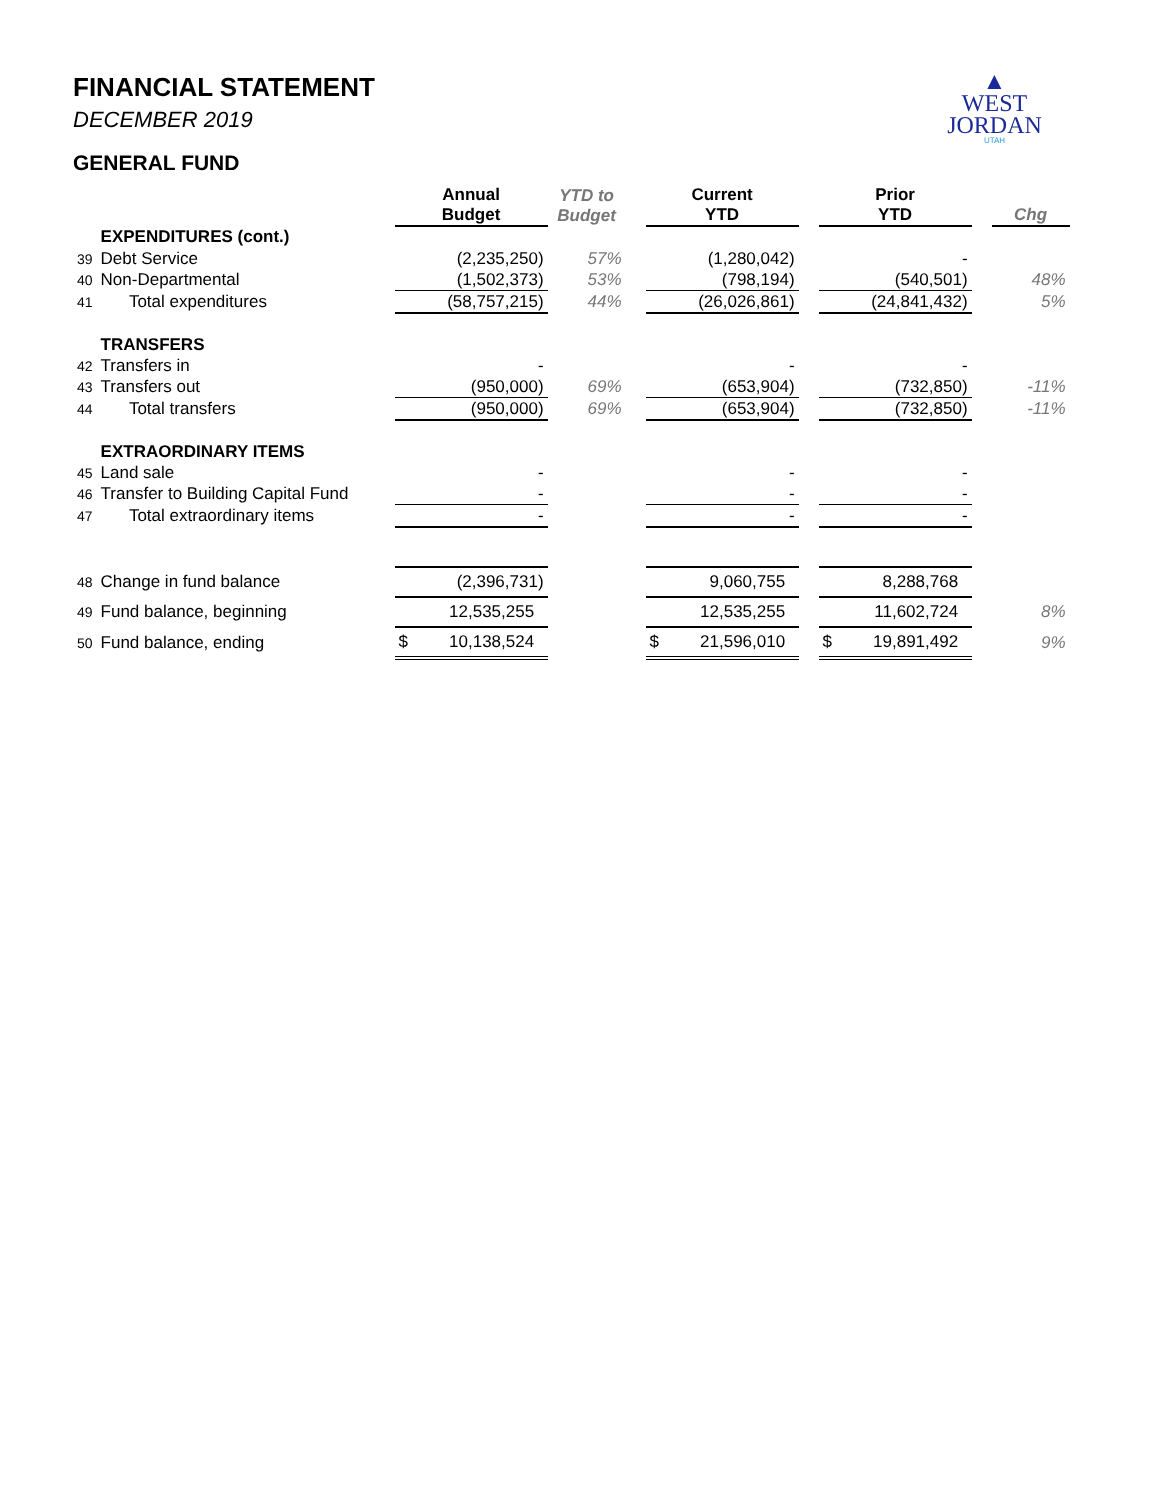FINANCIAL STATEMENT
DECEMBER 2019
GENERAL FUND
▲
WEST
JORDAN
UTAH
| | | Annual Budget | YTD to Budget | | Current YTD | | Prior YTD | | Chg |
| --- | --- | --- | --- | --- | --- | --- | --- | --- | --- |
| | EXPENDITURES (cont.) | | | | | | | | |
| 39 | Debt Service | (2,235,250) | 57% | | (1,280,042) | | - | | |
| 40 | Non-Departmental | (1,502,373) | 53% | | (798,194) | | (540,501) | | 48% |
| 41 | Total expenditures | (58,757,215) | 44% | | (26,026,861) | | (24,841,432) | | 5% |
| | TRANSFERS | | | | | | | | |
| 42 | Transfers in | - | | | - | | - | | |
| 43 | Transfers out | (950,000) | 69% | | (653,904) | | (732,850) | | -11% |
| 44 | Total transfers | (950,000) | 69% | | (653,904) | | (732,850) | | -11% |
| | EXTRAORDINARY ITEMS | | | | | | | | |
| 45 | Land sale | - | | | - | | - | | |
| 46 | Transfer to Building Capital Fund | - | | | - | | - | | |
| 47 | Total extraordinary items | - | | | - | | - | | |
| 48 | Change in fund balance | (2,396,731) | | | 9,060,755 | | 8,288,768 | | |
| 49 | Fund balance, beginning | 12,535,255 | | | 12,535,255 | | 11,602,724 | | 8% |
| 50 | Fund balance, ending | $ 10,138,524 | | | $ 21,596,010 | | $ 19,891,492 | | 9% |